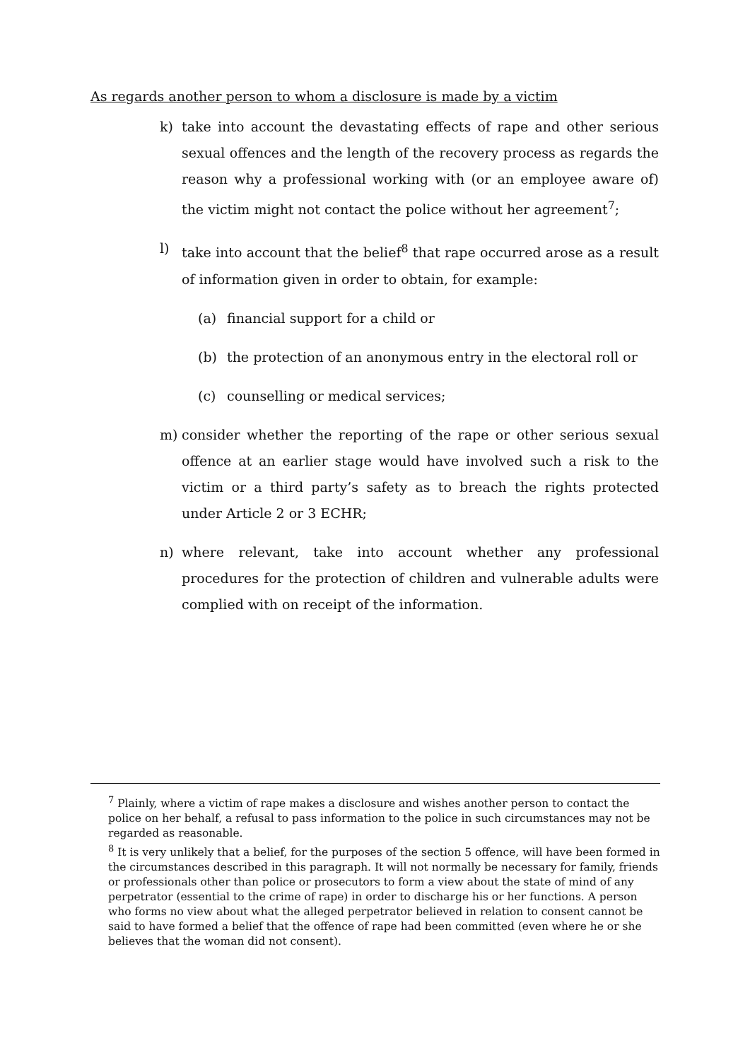As regards another person to whom a disclosure is made by a victim
k) take into account the devastating effects of rape and other serious sexual offences and the length of the recovery process as regards the reason why a professional working with (or an employee aware of) the victim might not contact the police without her agreement<sup>7</sup>;
l) take into account that the belief<sup>8</sup> that rape occurred arose as a result of information given in order to obtain, for example:
(a) financial support for a child or
(b) the protection of an anonymous entry in the electoral roll or
(c) counselling or medical services;
m) consider whether the reporting of the rape or other serious sexual offence at an earlier stage would have involved such a risk to the victim or a third party’s safety as to breach the rights protected under Article 2 or 3 ECHR;
n) where relevant, take into account whether any professional procedures for the protection of children and vulnerable adults were complied with on receipt of the information.
<sup>7</sup> Plainly, where a victim of rape makes a disclosure and wishes another person to contact the police on her behalf, a refusal to pass information to the police in such circumstances may not be regarded as reasonable.
<sup>8</sup> It is very unlikely that a belief, for the purposes of the section 5 offence, will have been formed in the circumstances described in this paragraph. It will not normally be necessary for family, friends or professionals other than police or prosecutors to form a view about the state of mind of any perpetrator (essential to the crime of rape) in order to discharge his or her functions. A person who forms no view about what the alleged perpetrator believed in relation to consent cannot be said to have formed a belief that the offence of rape had been committed (even where he or she believes that the woman did not consent).